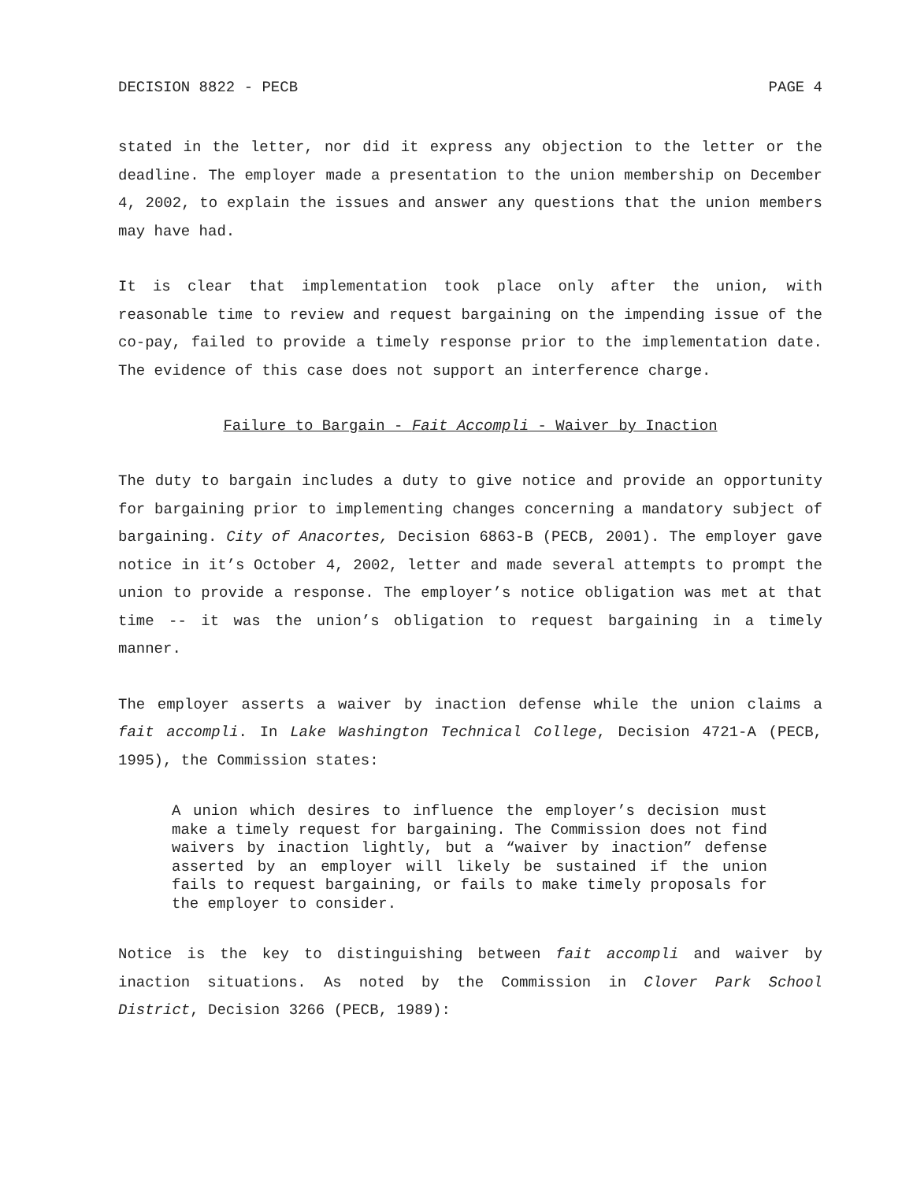DECISION 8822 - PECB PAGE 4
stated in the letter, nor did it express any objection to the letter or the deadline. The employer made a presentation to the union membership on December 4, 2002, to explain the issues and answer any questions that the union members may have had.
It is clear that implementation took place only after the union, with reasonable time to review and request bargaining on the impending issue of the co-pay, failed to provide a timely response prior to the implementation date. The evidence of this case does not support an interference charge.
Failure to Bargain - Fait Accompli - Waiver by Inaction
The duty to bargain includes a duty to give notice and provide an opportunity for bargaining prior to implementing changes concerning a mandatory subject of bargaining. City of Anacortes, Decision 6863-B (PECB, 2001). The employer gave notice in it’s October 4, 2002, letter and made several attempts to prompt the union to provide a response. The employer’s notice obligation was met at that time -- it was the union’s obligation to request bargaining in a timely manner.
The employer asserts a waiver by inaction defense while the union claims a fait accompli. In Lake Washington Technical College, Decision 4721-A (PECB, 1995), the Commission states:
A union which desires to influence the employer’s decision must make a timely request for bargaining. The Commission does not find waivers by inaction lightly, but a “waiver by inaction” defense asserted by an employer will likely be sustained if the union fails to request bargaining, or fails to make timely proposals for the employer to consider.
Notice is the key to distinguishing between fait accompli and waiver by inaction situations. As noted by the Commission in Clover Park School District, Decision 3266 (PECB, 1989):